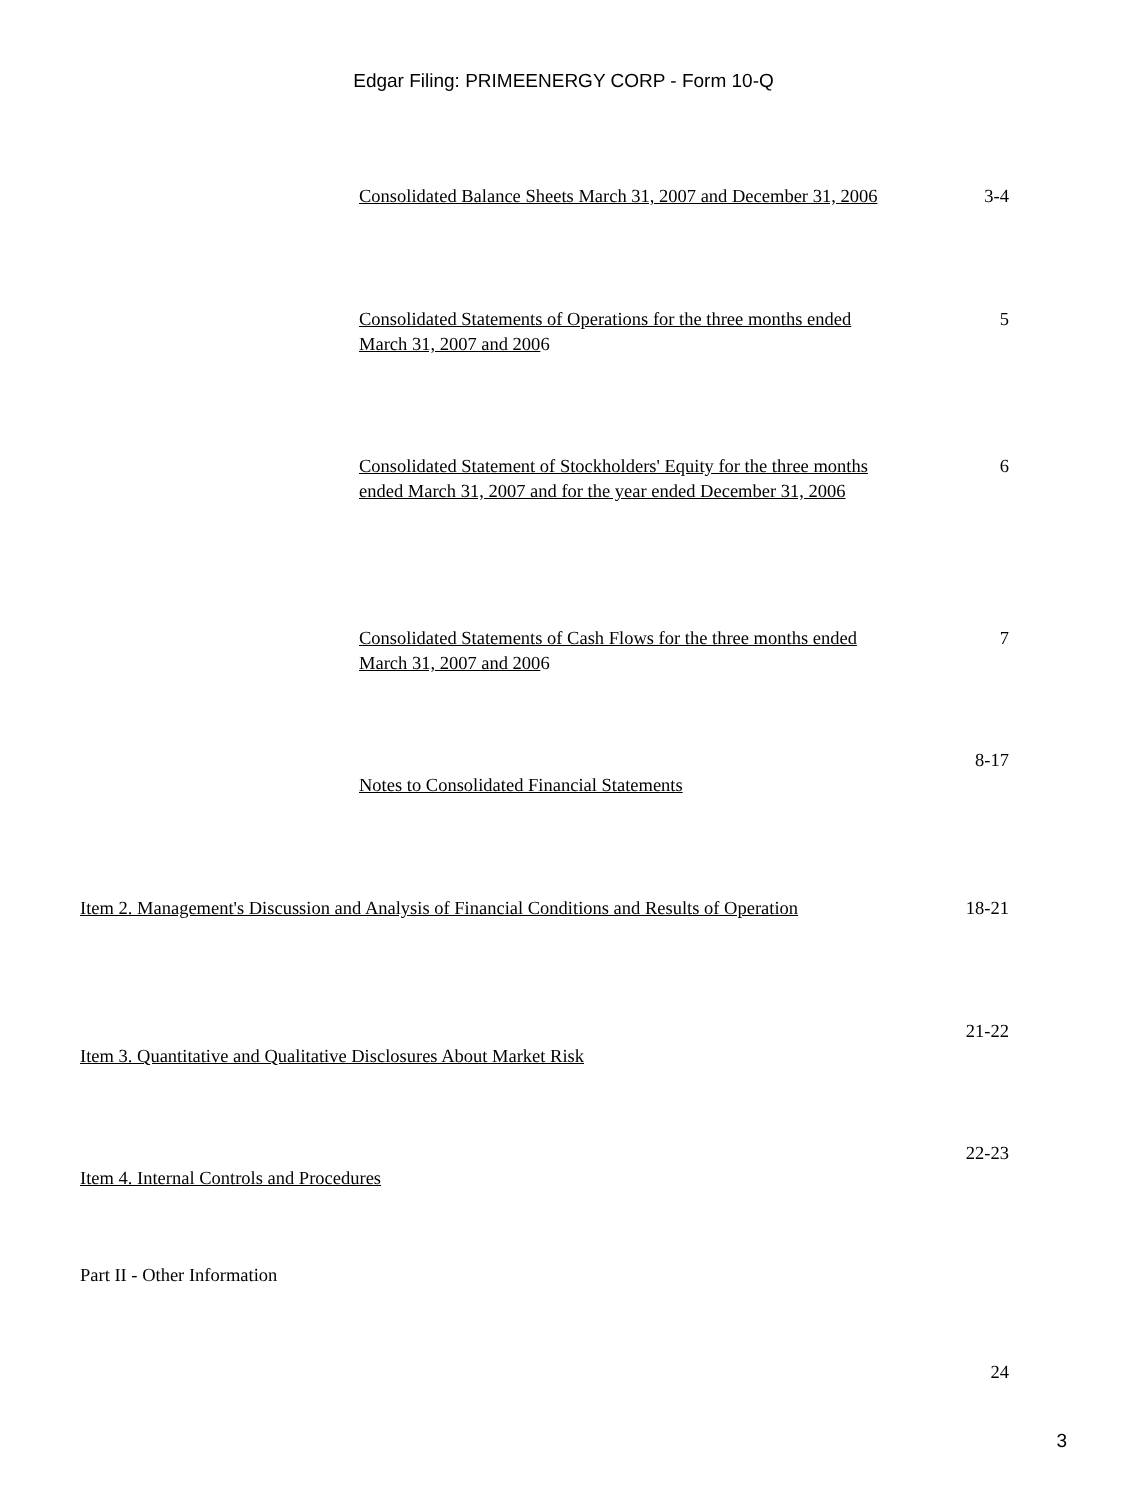Edgar Filing: PRIMEENERGY CORP - Form 10-Q
| | Consolidated Balance Sheets March 31, 2007 and December 31, 2006 | 3-4 |
| | Consolidated Statements of Operations for the three months ended March 31, 2007 and 200 6 | 5 |
| | Consolidated Statement of Stockholders' Equity for the three months ended March 31, 2007 and for the year ended December 31, 2006 | 6 |
| | Consolidated Statements of Cash Flows for the three months ended March 31, 2007 and 200 6 | 7 |
| | Notes to Consolidated Financial Statements | 8-17 |
| Item 2. Management's Discussion and Analysis of Financial Conditions and Results of Operation | 18-21 |
| Item 3. Quantitative and Qualitative Disclosures About Market Risk | 21-22 |
| Item 4. Internal Controls and Procedures | 22-23 |
| Part II - Other Information | |
| | 24 |
3